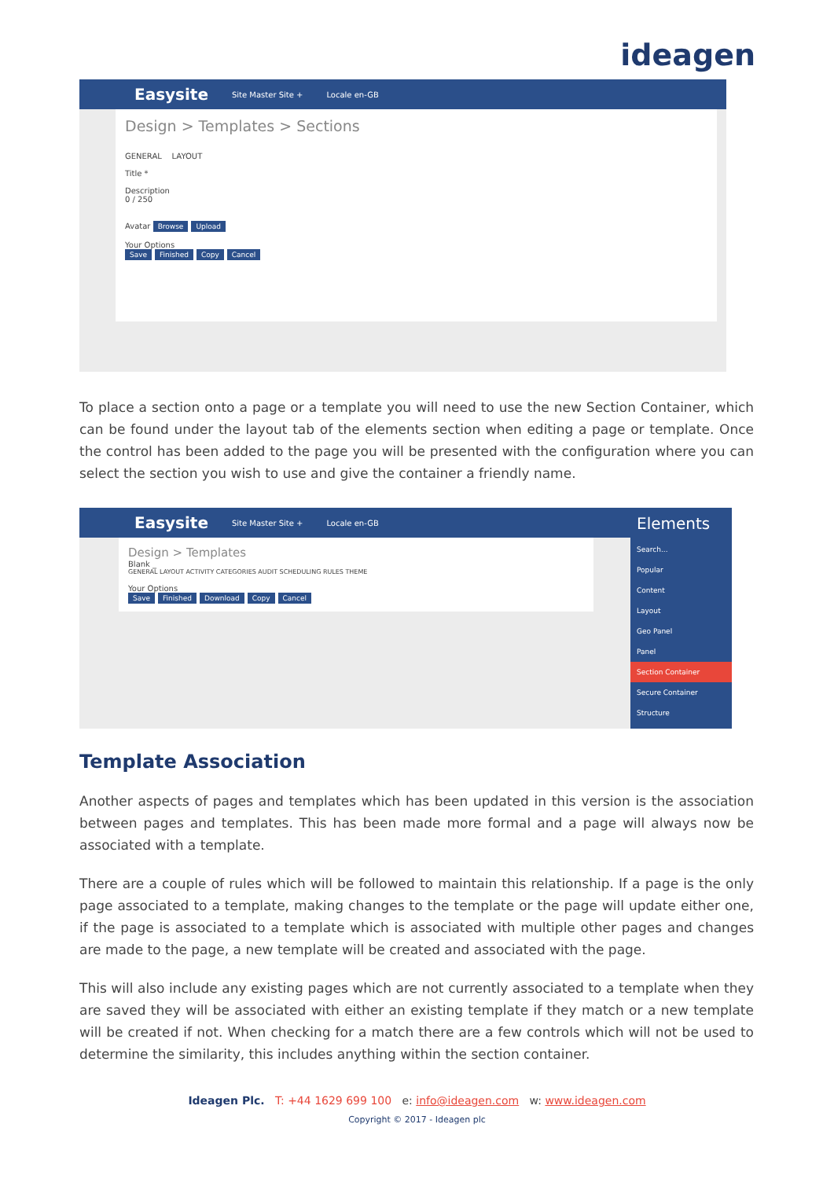ideagen
Easysite Site Master Site + Locale en-GB
Design > Templates > Sections
GENERAL LAYOUT
Title *
Description
0 / 250
Avatar Browse Upload
Your Options
Save Finished Copy Cancel
To place a section onto a page or a template you will need to use the new Section Container, which can be found under the layout tab of the elements section when editing a page or template. Once the control has been added to the page you will be presented with the configuration where you can select the section you wish to use and give the container a friendly name.
Easysite Site Master Site + Locale en-GB
Design > Templates
Blank _
GENERAL LAYOUT ACTIVITY CATEGORIES AUDIT SCHEDULING RULES THEME
Your Options
Save Finished Download Copy Cancel
Elements
Search...
Popular
Content
Layout
Geo Panel
Panel
Section Container
Secure Container
Structure
Template Association
Another aspects of pages and templates which has been updated in this version is the association between pages and templates. This has been made more formal and a page will always now be associated with a template.
There are a couple of rules which will be followed to maintain this relationship. If a page is the only page associated to a template, making changes to the template or the page will update either one, if the page is associated to a template which is associated with multiple other pages and changes are made to the page, a new template will be created and associated with the page.
This will also include any existing pages which are not currently associated to a template when they are saved they will be associated with either an existing template if they match or a new template will be created if not. When checking for a match there are a few controls which will not be used to determine the similarity, this includes anything within the section container.
Ideagen Plc. T: +44 1629 699 100 e: info@ideagen.com w: www.ideagen.com
Copyright © 2017 - Ideagen plc